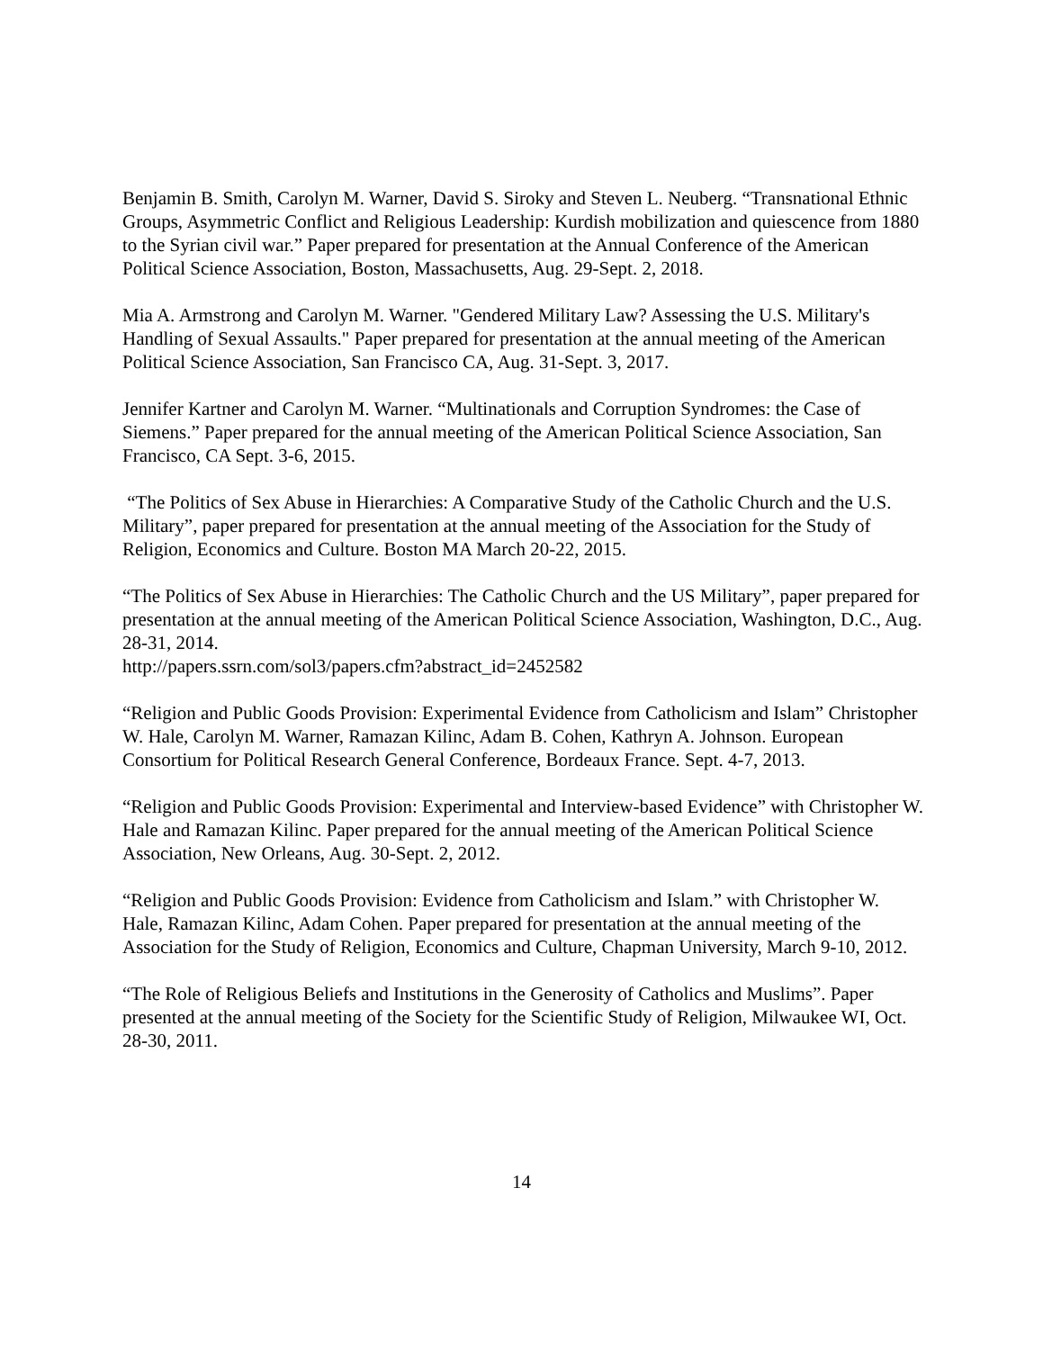Benjamin B. Smith, Carolyn M. Warner, David S. Siroky and Steven L. Neuberg. “Transnational Ethnic Groups, Asymmetric Conflict and Religious Leadership: Kurdish mobilization and quiescence from 1880 to the Syrian civil war.” Paper prepared for presentation at the Annual Conference of the American Political Science Association, Boston, Massachusetts, Aug. 29-Sept. 2, 2018.
Mia A. Armstrong and Carolyn M. Warner. "Gendered Military Law? Assessing the U.S. Military's Handling of Sexual Assaults." Paper prepared for presentation at the annual meeting of the American Political Science Association, San Francisco CA, Aug. 31-Sept. 3, 2017.
Jennifer Kartner and Carolyn M. Warner. “Multinationals and Corruption Syndromes: the Case of Siemens.” Paper prepared for the annual meeting of the American Political Science Association, San Francisco, CA Sept. 3-6, 2015.
“The Politics of Sex Abuse in Hierarchies: A Comparative Study of the Catholic Church and the U.S. Military”, paper prepared for presentation at the annual meeting of the Association for the Study of Religion, Economics and Culture. Boston MA March 20-22, 2015.
“The Politics of Sex Abuse in Hierarchies: The Catholic Church and the US Military”, paper prepared for presentation at the annual meeting of the American Political Science Association, Washington, D.C., Aug. 28-31, 2014.
http://papers.ssrn.com/sol3/papers.cfm?abstract_id=2452582
“Religion and Public Goods Provision: Experimental Evidence from Catholicism and Islam” Christopher W. Hale, Carolyn M. Warner, Ramazan Kilinc, Adam B. Cohen, Kathryn A. Johnson. European Consortium for Political Research General Conference, Bordeaux France. Sept. 4-7, 2013.
“Religion and Public Goods Provision: Experimental and Interview-based Evidence” with Christopher W. Hale and Ramazan Kilinc. Paper prepared for the annual meeting of the American Political Science Association, New Orleans, Aug. 30-Sept. 2, 2012.
“Religion and Public Goods Provision: Evidence from Catholicism and Islam.” with Christopher W. Hale, Ramazan Kilinc, Adam Cohen. Paper prepared for presentation at the annual meeting of the Association for the Study of Religion, Economics and Culture, Chapman University, March 9-10, 2012.
“The Role of Religious Beliefs and Institutions in the Generosity of Catholics and Muslims”. Paper presented at the annual meeting of the Society for the Scientific Study of Religion, Milwaukee WI, Oct. 28-30, 2011.
14